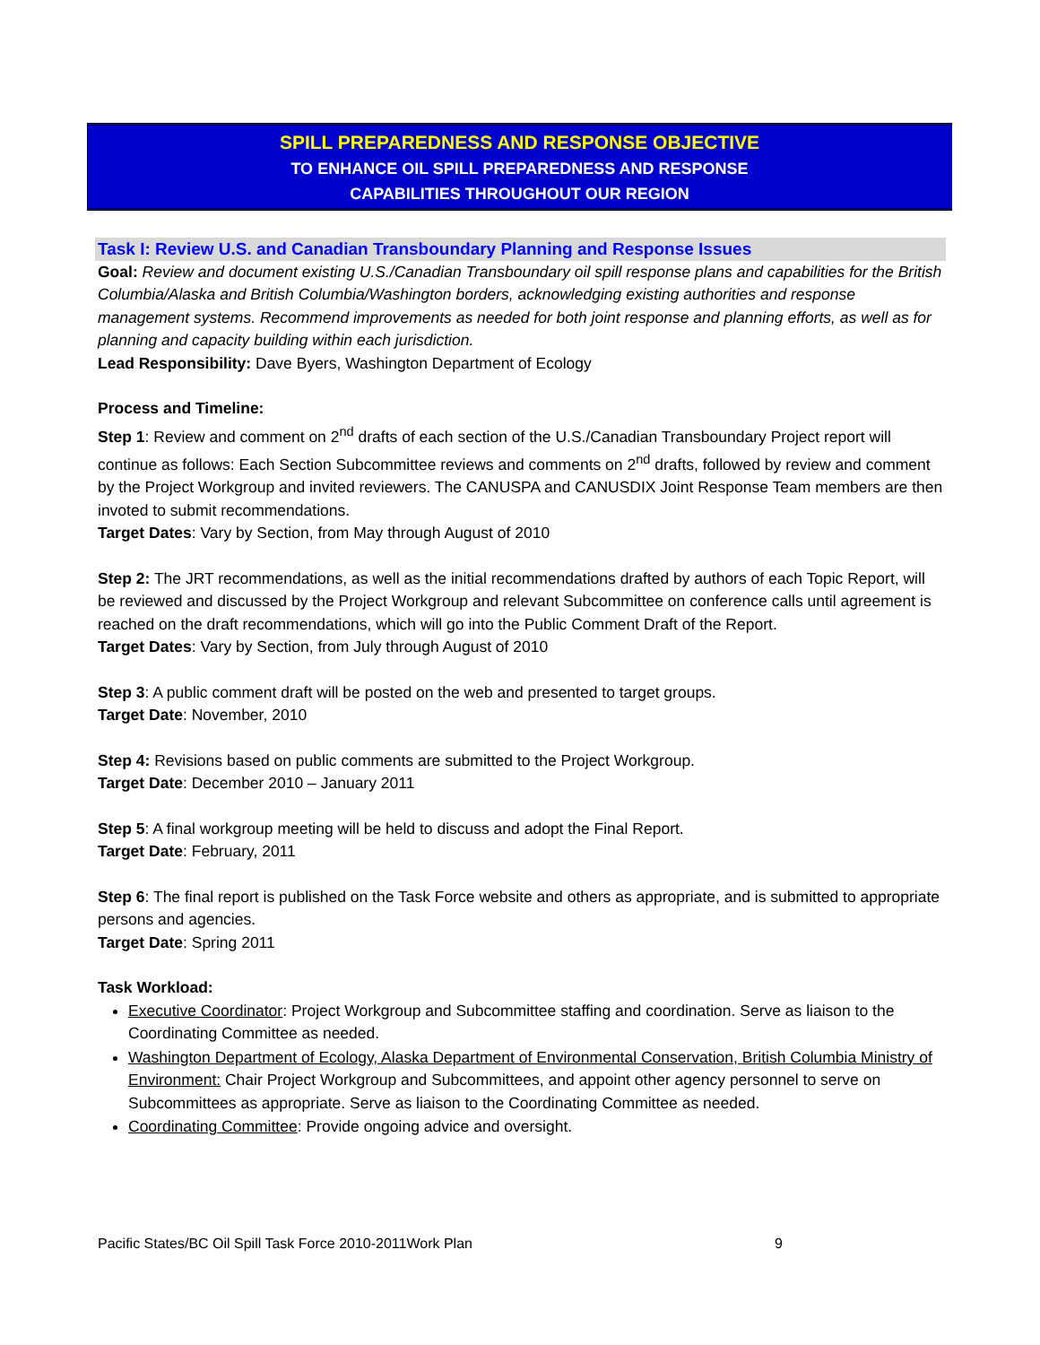SPILL PREPAREDNESS AND RESPONSE OBJECTIVE
TO ENHANCE OIL SPILL PREPAREDNESS AND RESPONSE
CAPABILITIES THROUGHOUT OUR REGION
Task I: Review U.S. and Canadian Transboundary Planning and Response Issues
Goal: Review and document existing U.S./Canadian Transboundary oil spill response plans and capabilities for the British Columbia/Alaska and British Columbia/Washington borders, acknowledging existing authorities and response management systems. Recommend improvements as needed for both joint response and planning efforts, as well as for planning and capacity building within each jurisdiction.
Lead Responsibility: Dave Byers, Washington Department of Ecology
Process and Timeline:
Step 1: Review and comment on 2<sup>nd</sup> drafts of each section of the U.S./Canadian Transboundary Project report will continue as follows: Each Section Subcommittee reviews and comments on 2<sup>nd</sup> drafts, followed by review and comment by the Project Workgroup and invited reviewers. The CANUSPA and CANUSDIX Joint Response Team members are then invoted to submit recommendations.
Target Dates: Vary by Section, from May through August of 2010
Step 2: The JRT recommendations, as well as the initial recommendations drafted by authors of each Topic Report, will be reviewed and discussed by the Project Workgroup and relevant Subcommittee on conference calls until agreement is reached on the draft recommendations, which will go into the Public Comment Draft of the Report.
Target Dates: Vary by Section, from July through August of 2010
Step 3: A public comment draft will be posted on the web and presented to target groups.
Target Date: November, 2010
Step 4: Revisions based on public comments are submitted to the Project Workgroup.
Target Date: December 2010 – January 2011
Step 5: A final workgroup meeting will be held to discuss and adopt the Final Report.
Target Date: February, 2011
Step 6: The final report is published on the Task Force website and others as appropriate, and is submitted to appropriate persons and agencies.
Target Date: Spring 2011
Task Workload:
Executive Coordinator: Project Workgroup and Subcommittee staffing and coordination. Serve as liaison to the Coordinating Committee as needed.
Washington Department of Ecology, Alaska Department of Environmental Conservation, British Columbia Ministry of Environment: Chair Project Workgroup and Subcommittees, and appoint other agency personnel to serve on Subcommittees as appropriate. Serve as liaison to the Coordinating Committee as needed.
Coordinating Committee: Provide ongoing advice and oversight.
Pacific States/BC Oil Spill Task Force 2010-2011Work Plan 9